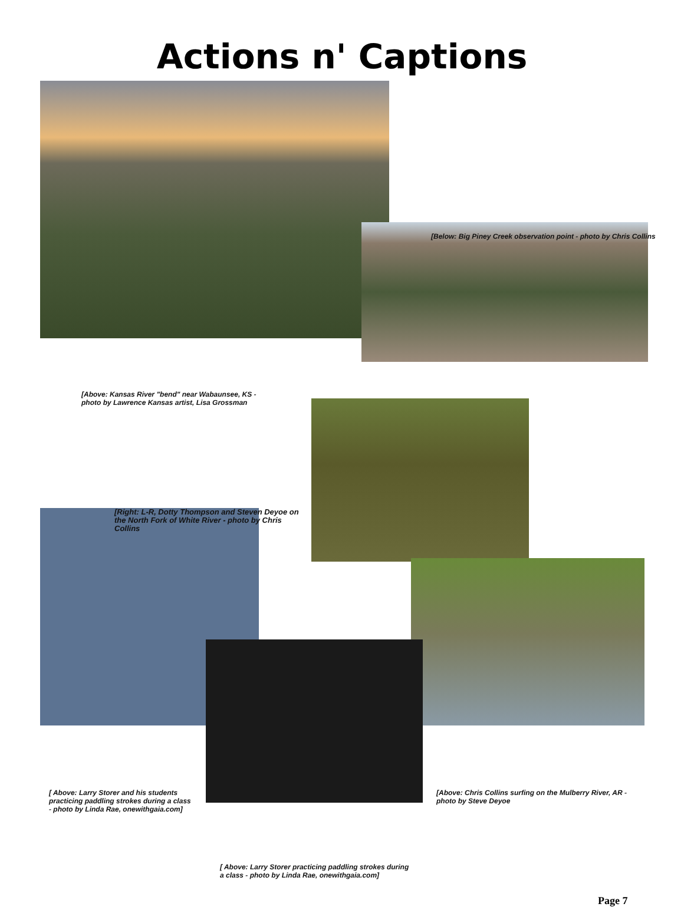Actions n' Captions
[Below: Big Piney Creek observation point - photo by Chris Collins
[Above: Kansas River "bend" near Wabaunsee, KS - photo by Lawrence Kansas artist, Lisa Grossman
[Right: L-R, Dotty Thompson and Steven Deyoe on the North Fork of White River - photo by Chris Collins
[ Above: Larry Storer and his students practicing paddling strokes during a class - photo by Linda Rae, onewithgaia.com]
[Above: Chris Collins surfing on the Mulberry River, AR - photo by Steve Deyoe
[ Above: Larry Storer practicing paddling strokes during a class - photo by Linda Rae, onewithgaia.com]
Page 7